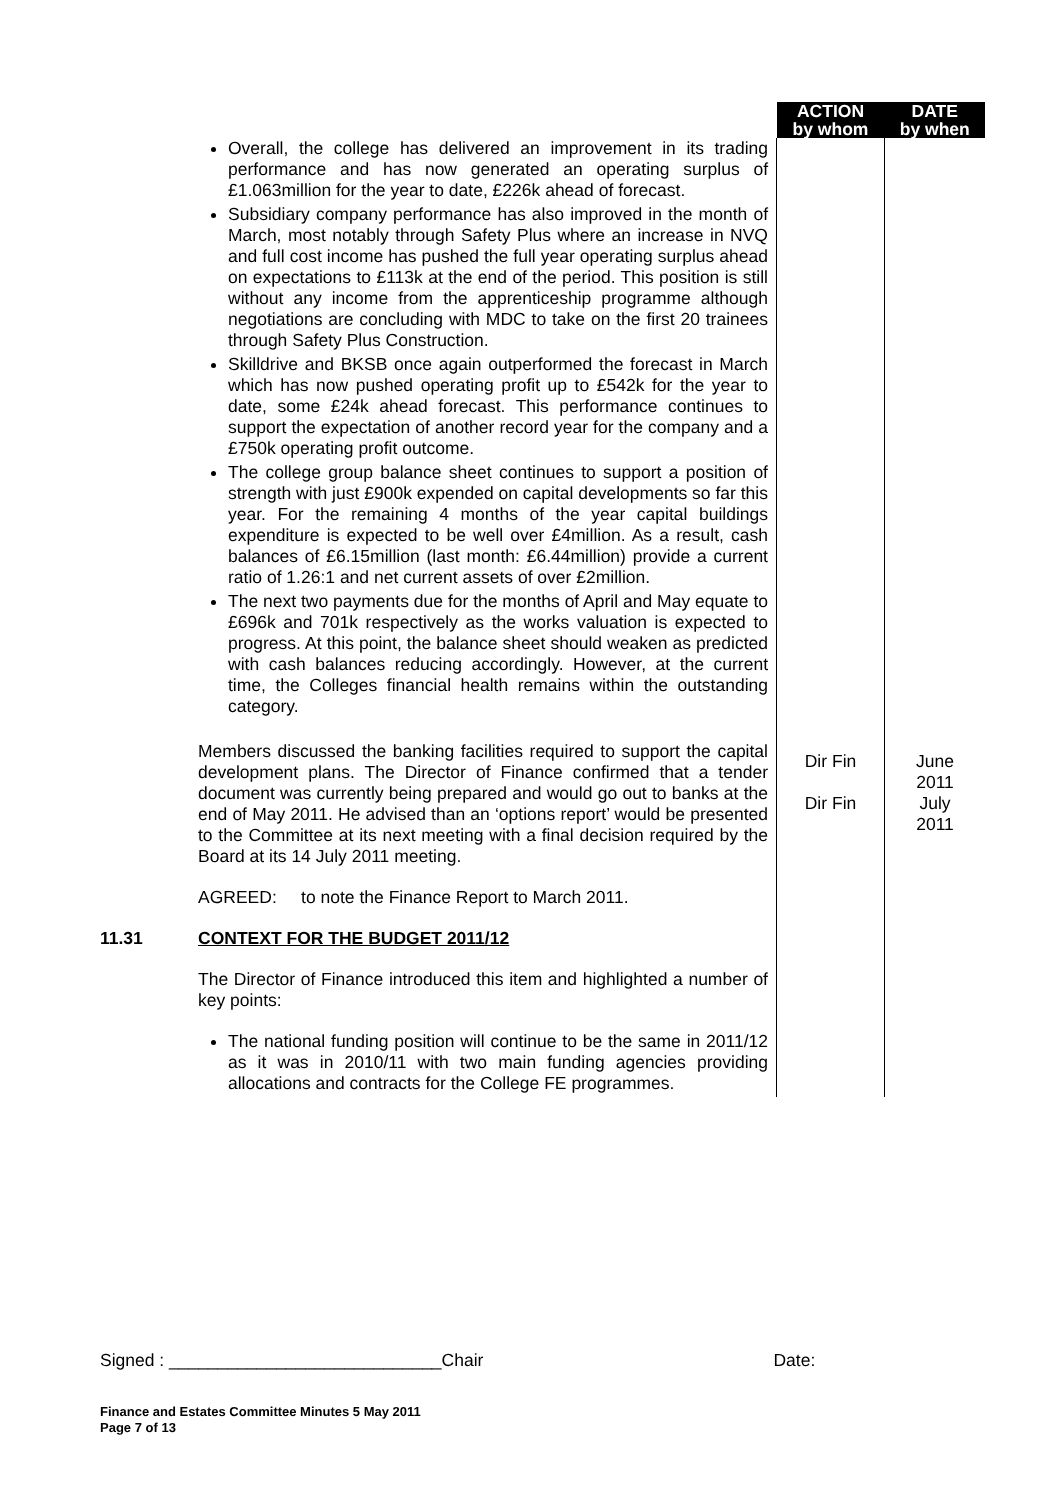| | | ACTION by whom | DATE by when |
| | Overall, the college has delivered an improvement in its trading performance and has now generated an operating surplus of £1.063million for the year to date, £226k ahead of forecast. Subsidiary company performance has also improved in the month of March, most notably through Safety Plus where an increase in NVQ and full cost income has pushed the full year operating surplus ahead on expectations to £113k at the end of the period. This position is still without any income from the apprenticeship programme although negotiations are concluding with MDC to take on the first 20 trainees through Safety Plus Construction. Skilldrive and BKSB once again outperformed the forecast in March which has now pushed operating profit up to £542k for the year to date, some £24k ahead forecast. This performance continues to support the expectation of another record year for the company and a £750k operating profit outcome. The college group balance sheet continues to support a position of strength with just £900k expended on capital developments so far this year. For the remaining 4 months of the year capital buildings expenditure is expected to be well over £4million. As a result, cash balances of £6.15million (last month: £6.44million) provide a current ratio of 1.26:1 and net current assets of over £2million. The next two payments due for the months of April and May equate to £696k and 701k respectively as the works valuation is expected to progress. At this point, the balance sheet should weaken as predicted with cash balances reducing accordingly. However, at the current time, the Colleges financial health remains within the outstanding category. | | |
| | Members discussed the banking facilities required to support the capital development plans. The Director of Finance confirmed that a tender document was currently being prepared and would go out to banks at the end of May 2011. He advised than an ‘options report’ would be presented to the Committee at its next meeting with a final decision required by the Board at its 14 July 2011 meeting. AGREED: to note the Finance Report to March 2011. | Dir Fin Dir Fin | June 2011 July 2011 |
| 11.31 | CONTEXT FOR THE BUDGET 2011/12 The Director of Finance introduced this item and highlighted a number of key points: The national funding position will continue to be the same in 2011/12 as it was in 2010/11 with two main funding agencies providing allocations and contracts for the College FE programmes. | | |
Signed : ____________________________Chair Date:
Finance and Estates Committee Minutes 5 May 2011
Page 7 of 13